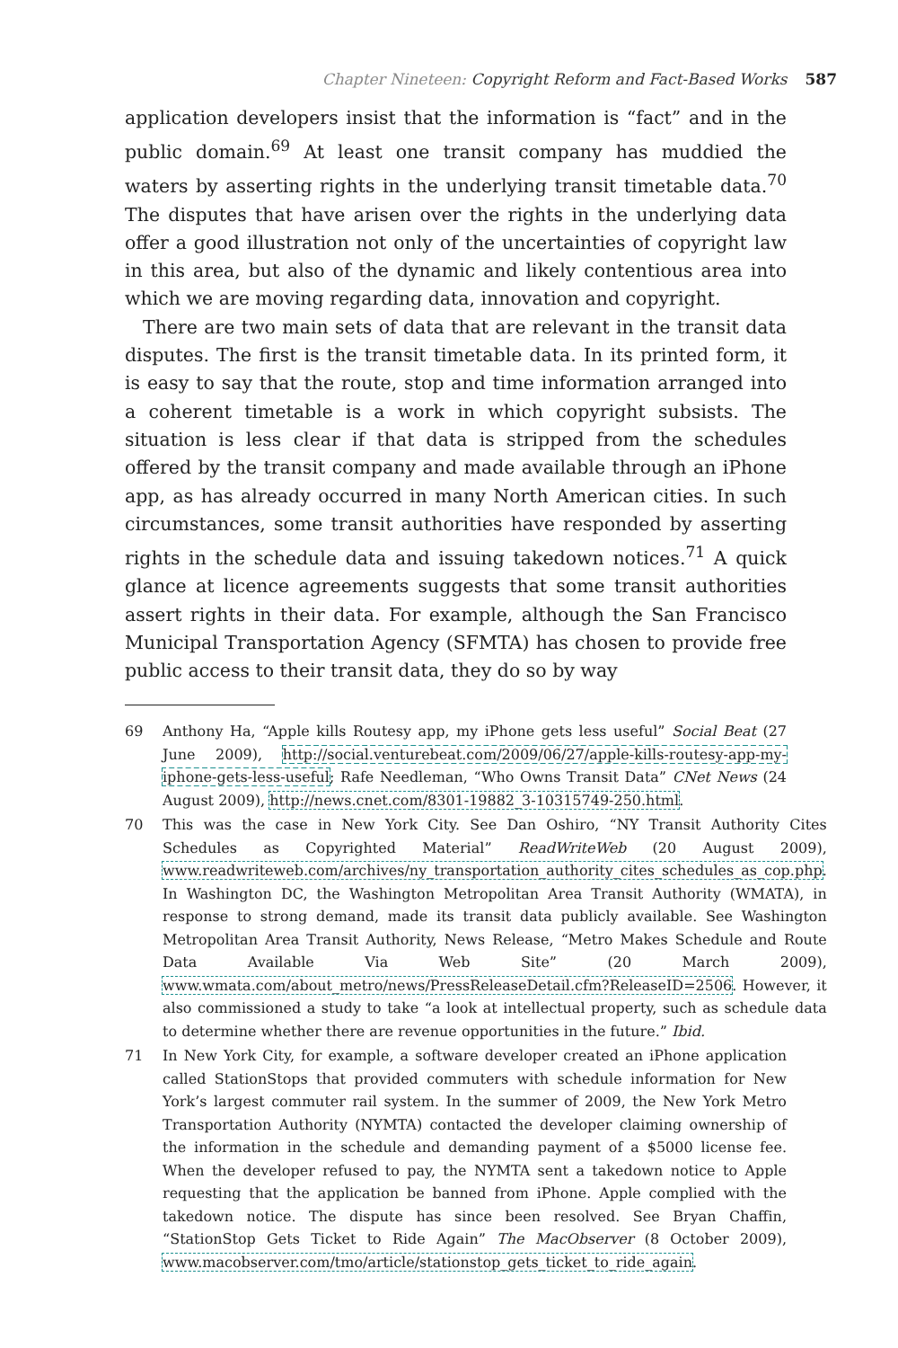Chapter Nineteen: Copyright Reform and Fact-Based Works 587
application developers insist that the information is “fact” and in the public domain.<sup>69</sup> At least one transit company has muddied the waters by asserting rights in the underlying transit timetable data.<sup>70</sup> The disputes that have arisen over the rights in the underlying data offer a good illustration not only of the uncertainties of copyright law in this area, but also of the dynamic and likely contentious area into which we are moving regarding data, innovation and copyright.
There are two main sets of data that are relevant in the transit data disputes. The first is the transit timetable data. In its printed form, it is easy to say that the route, stop and time information arranged into a coherent timetable is a work in which copyright subsists. The situation is less clear if that data is stripped from the schedules offered by the transit company and made available through an iPhone app, as has already occurred in many North American cities. In such circumstances, some transit authorities have responded by asserting rights in the schedule data and issuing takedown notices.<sup>71</sup> A quick glance at licence agreements suggests that some transit authorities assert rights in their data. For example, although the San Francisco Municipal Transportation Agency (SFMTA) has chosen to provide free public access to their transit data, they do so by way
69 Anthony Ha, “Apple kills Routesy app, my iPhone gets less useful” Social Beat (27 June 2009), http://social.venturebeat.com/2009/06/27/apple-kills-routesy-app-my-iphone-gets-less-useful; Rafe Needleman, “Who Owns Transit Data” CNet News (24 August 2009), http://news.cnet.com/8301-19882_3-10315749-250.html.
70 This was the case in New York City. See Dan Oshiro, “NY Transit Authority Cites Schedules as Copyrighted Material” ReadWriteWeb (20 August 2009), www.readwriteweb.com/archives/ny_transportation_authority_cites_schedules_as_cop.php. In Washington DC, the Washington Metropolitan Area Transit Authority (WMATA), in response to strong demand, made its transit data publicly available. See Washington Metropolitan Area Transit Authority, News Release, “Metro Makes Schedule and Route Data Available Via Web Site” (20 March 2009), www.wmata.com/about_metro/news/PressReleaseDetail.cfm?ReleaseID=2506. However, it also commissioned a study to take “a look at intellectual property, such as schedule data to determine whether there are revenue opportunities in the future.” Ibid.
71 In New York City, for example, a software developer created an iPhone application called StationStops that provided commuters with schedule information for New York’s largest commuter rail system. In the summer of 2009, the New York Metro Transportation Authority (NYMTA) contacted the developer claiming ownership of the information in the schedule and demanding payment of a $5000 license fee. When the developer refused to pay, the NYMTA sent a takedown notice to Apple requesting that the application be banned from iPhone. Apple complied with the takedown notice. The dispute has since been resolved. See Bryan Chaffin, “StationStop Gets Ticket to Ride Again” The MacObserver (8 October 2009), www.macobserver.com/tmo/article/stationstop_gets_ticket_to_ride_again.